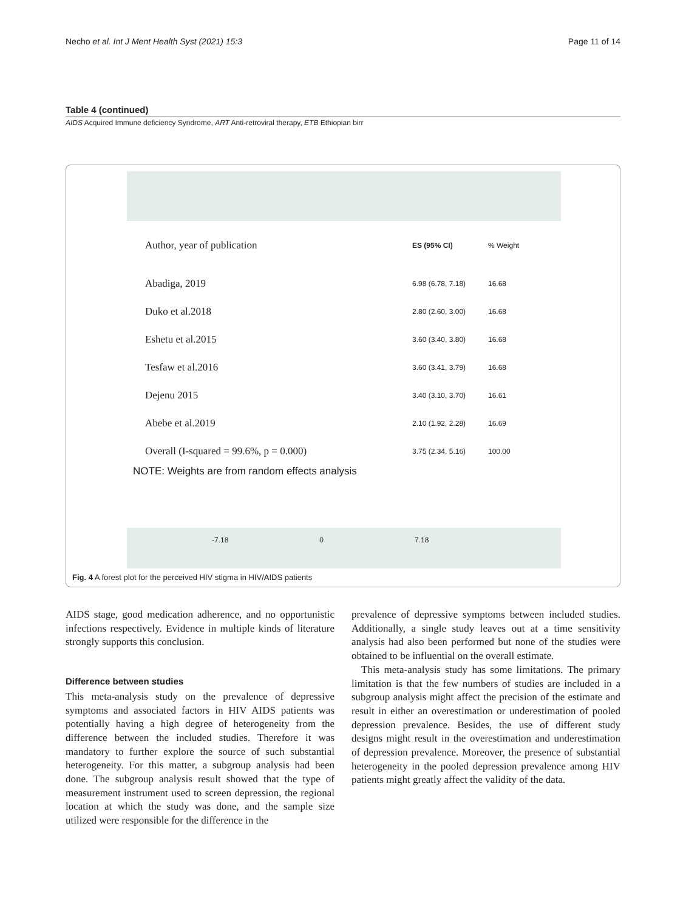Necho et al. Int J Ment Health Syst (2021) 15:3 Page 11 of 14
Table 4 (continued)
AIDS Acquired Immune deficiency Syndrome, ART Anti-retroviral therapy, ETB Ethiopian birr
Author, year of publication ES (95% CI)% Weight
Abadiga, 2019 6.98 (6.78, 7.18) 16.68
Duko et al.2018 2.80 (2.60, 3.00) 16.68
Eshetu et al.2015 3.60 (3.40, 3.80) 16.68
Tesfaw et al.2016 3.60 (3.41, 3.79) 16.68
Dejenu 2015 3.40 (3.10, 3.70) 16.61
Abebe et al.2019 2.10 (1.92, 2.28) 16.69
Overall (I-squared = 99.6%, p = 0.000) 3.75 (2.34, 5.16) 100.00
NOTE: Weights are from random effects analysis
-7.18 0 7.18
Fig. 4 A forest plot for the perceived HIV stigma in HIV/AIDS patients
AIDS stage, good medication adherence, and no opportunistic infections respectively. Evidence in multiple kinds of literature strongly supports this conclusion.
Difference between studies
This meta-analysis study on the prevalence of depressive symptoms and associated factors in HIV AIDS patients was potentially having a high degree of heterogeneity from the difference between the included studies. Therefore it was mandatory to further explore the source of such substantial heterogeneity. For this matter, a subgroup analysis had been done. The subgroup analysis result showed that the type of measurement instrument used to screen depression, the regional location at which the study was done, and the sample size utilized were responsible for the difference in the
prevalence of depressive symptoms between included studies. Additionally, a single study leaves out at a time sensitivity analysis had also been performed but none of the studies were obtained to be influential on the overall estimate.
This meta-analysis study has some limitations. The primary limitation is that the few numbers of studies are included in a subgroup analysis might affect the precision of the estimate and result in either an overestimation or underestimation of pooled depression prevalence. Besides, the use of different study designs might result in the overestimation and underestimation of depression prevalence. Moreover, the presence of substantial heterogeneity in the pooled depression prevalence among HIV patients might greatly affect the validity of the data.